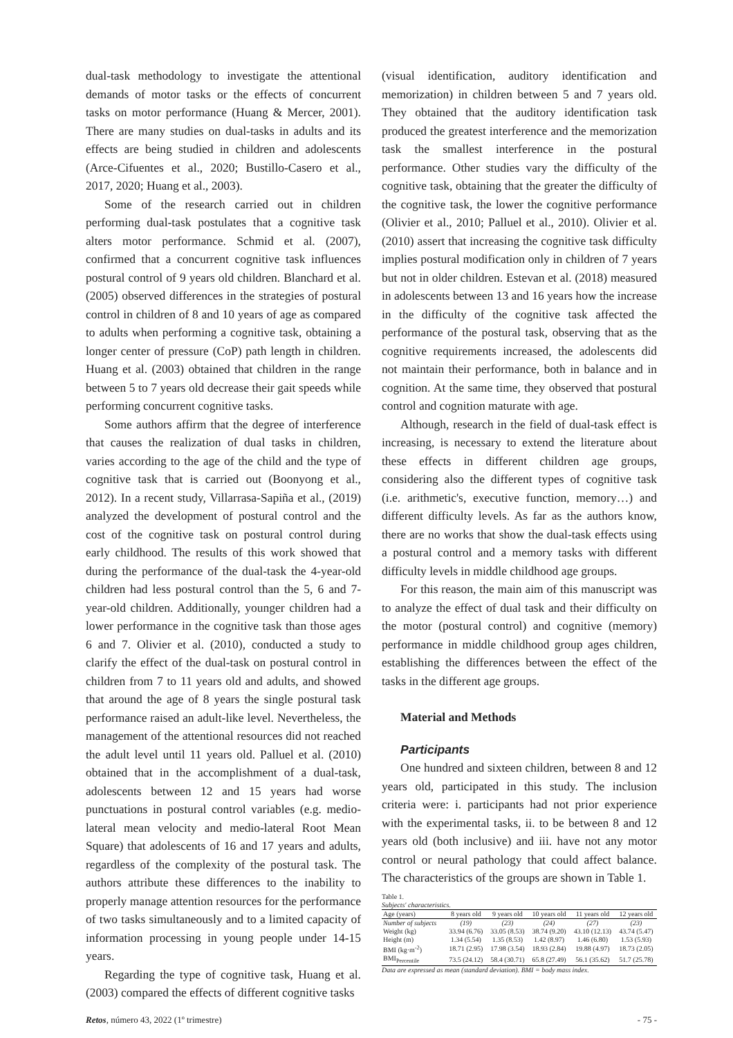dual-task methodology to investigate the attentional demands of motor tasks or the effects of concurrent tasks on motor performance (Huang & Mercer, 2001). There are many studies on dual-tasks in adults and its effects are being studied in children and adolescents (Arce-Cifuentes et al., 2020; Bustillo-Casero et al., 2017, 2020; Huang et al., 2003).
Some of the research carried out in children performing dual-task postulates that a cognitive task alters motor performance. Schmid et al. (2007), confirmed that a concurrent cognitive task influences postural control of 9 years old children. Blanchard et al. (2005) observed differences in the strategies of postural control in children of 8 and 10 years of age as compared to adults when performing a cognitive task, obtaining a longer center of pressure (CoP) path length in children. Huang et al. (2003) obtained that children in the range between 5 to 7 years old decrease their gait speeds while performing concurrent cognitive tasks.
Some authors affirm that the degree of interference that causes the realization of dual tasks in children, varies according to the age of the child and the type of cognitive task that is carried out (Boonyong et al., 2012). In a recent study, Villarrasa-Sapiña et al., (2019) analyzed the development of postural control and the cost of the cognitive task on postural control during early childhood. The results of this work showed that during the performance of the dual-task the 4-year-old children had less postural control than the 5, 6 and 7-year-old children. Additionally, younger children had a lower performance in the cognitive task than those ages 6 and 7. Olivier et al. (2010), conducted a study to clarify the effect of the dual-task on postural control in children from 7 to 11 years old and adults, and showed that around the age of 8 years the single postural task performance raised an adult-like level. Nevertheless, the management of the attentional resources did not reached the adult level until 11 years old. Palluel et al. (2010) obtained that in the accomplishment of a dual-task, adolescents between 12 and 15 years had worse punctuations in postural control variables (e.g. medio-lateral mean velocity and medio-lateral Root Mean Square) that adolescents of 16 and 17 years and adults, regardless of the complexity of the postural task. The authors attribute these differences to the inability to properly manage attention resources for the performance of two tasks simultaneously and to a limited capacity of information processing in young people under 14-15 years.
Regarding the type of cognitive task, Huang et al. (2003) compared the effects of different cognitive tasks
(visual identification, auditory identification and memorization) in children between 5 and 7 years old. They obtained that the auditory identification task produced the greatest interference and the memorization task the smallest interference in the postural performance. Other studies vary the difficulty of the cognitive task, obtaining that the greater the difficulty of the cognitive task, the lower the cognitive performance (Olivier et al., 2010; Palluel et al., 2010). Olivier et al. (2010) assert that increasing the cognitive task difficulty implies postural modification only in children of 7 years but not in older children. Estevan et al. (2018) measured in adolescents between 13 and 16 years how the increase in the difficulty of the cognitive task affected the performance of the postural task, observing that as the cognitive requirements increased, the adolescents did not maintain their performance, both in balance and in cognition. At the same time, they observed that postural control and cognition maturate with age.
Although, research in the field of dual-task effect is increasing, is necessary to extend the literature about these effects in different children age groups, considering also the different types of cognitive task (i.e. arithmetic's, executive function, memory…) and different difficulty levels. As far as the authors know, there are no works that show the dual-task effects using a postural control and a memory tasks with different difficulty levels in middle childhood age groups.
For this reason, the main aim of this manuscript was to analyze the effect of dual task and their difficulty on the motor (postural control) and cognitive (memory) performance in middle childhood group ages children, establishing the differences between the effect of the tasks in the different age groups.
Material and Methods
Participants
One hundred and sixteen children, between 8 and 12 years old, participated in this study. The inclusion criteria were: i. participants had not prior experience with the experimental tasks, ii. to be between 8 and 12 years old (both inclusive) and iii. have not any motor control or neural pathology that could affect balance. The characteristics of the groups are shown in Table 1.
Table 1.
Subjects' characteristics.
| Age (years) | 8 years old | 9 years old | 10 years old | 11 years old | 12 years old |
| --- | --- | --- | --- | --- | --- |
| Number of subjects | (19) | (23) | (24) | (27) | (23) |
| Weight (kg) | 33.94 (6.76) | 33.05 (8.53) | 38.74 (9.20) | 43.10 (12.13) | 43.74 (5.47) |
| Height (m) | 1.34 (5.54) | 1.35 (8.53) | 1.42 (8.97) | 1.46 (6.80) | 1.53 (5.93) |
| BMI (kg·m<sup>-2</sup>) | 18.71 (2.95) | 17.98 (3.54) | 18.93 (2.84) | 19.88 (4.97) | 18.73 (2.05) |
| BMI<sub>Percentile</sub> | 73.5 (24.12) | 58.4 (30.71) | 65.8 (27.49) | 56.1 (35.62) | 51.7 (25.78) |
Data are expressed as mean (standard deviation). BMI = body mass index.
Retos, número 43, 2022 (1º trimestre) - 75 -